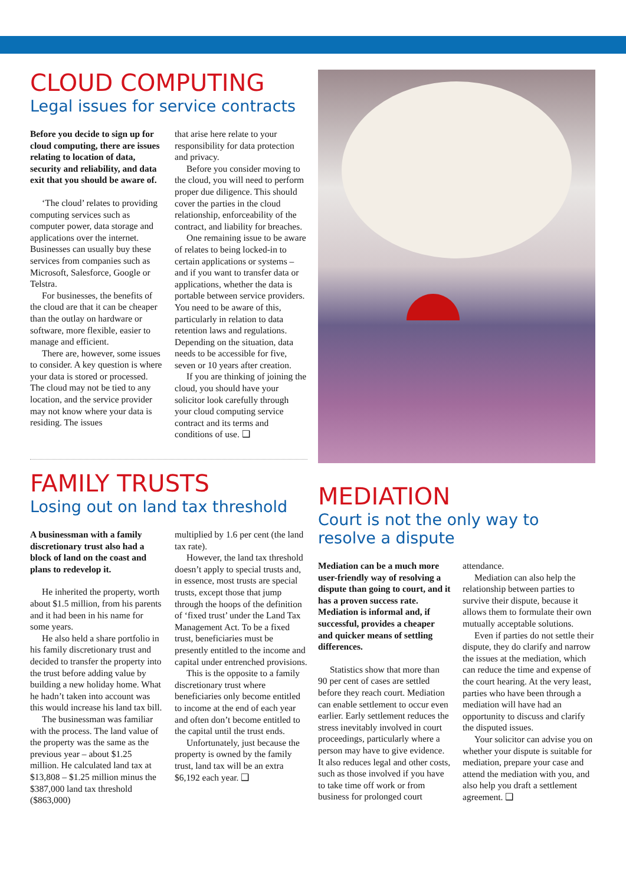CLOUD COMPUTING
Legal issues for service contracts
Before you decide to sign up for cloud computing, there are issues relating to location of data, security and reliability, and data exit that you should be aware of.
‘The cloud’ relates to providing computing services such as computer power, data storage and applications over the internet. Businesses can usually buy these services from companies such as Microsoft, Salesforce, Google or Telstra.
For businesses, the benefits of the cloud are that it can be cheaper than the outlay on hardware or software, more flexible, easier to manage and efficient.
There are, however, some issues to consider. A key question is where your data is stored or processed. The cloud may not be tied to any location, and the service provider may not know where your data is residing. The issues
that arise here relate to your responsibility for data protection and privacy.
Before you consider moving to the cloud, you will need to perform proper due diligence. This should cover the parties in the cloud relationship, enforceability of the contract, and liability for breaches.
One remaining issue to be aware of relates to being locked-in to certain applications or systems – and if you want to transfer data or applications, whether the data is portable between service providers. You need to be aware of this, particularly in relation to data retention laws and regulations. Depending on the situation, data needs to be accessible for five, seven or 10 years after creation.
If you are thinking of joining the cloud, you should have your solicitor look carefully through your cloud computing service contract and its terms and conditions of use. ❑
FAMILY TRUSTS
Losing out on land tax threshold
A businessman with a family discretionary trust also had a block of land on the coast and plans to redevelop it.
He inherited the property, worth about $1.5 million, from his parents and it had been in his name for some years.
He also held a share portfolio in his family discretionary trust and decided to transfer the property into the trust before adding value by building a new holiday home. What he hadn’t taken into account was this would increase his land tax bill.
The businessman was familiar with the process. The land value of the property was the same as the previous year – about $1.25 million. He calculated land tax at $13,808 – $1.25 million minus the $387,000 land tax threshold ($863,000)
multiplied by 1.6 per cent (the land tax rate).
However, the land tax threshold doesn’t apply to special trusts and, in essence, most trusts are special trusts, except those that jump through the hoops of the definition of ‘fixed trust’ under the Land Tax Management Act. To be a fixed trust, beneficiaries must be presently entitled to the income and capital under entrenched provisions.
This is the opposite to a family discretionary trust where beneficiaries only become entitled to income at the end of each year and often don’t become entitled to the capital until the trust ends.
Unfortunately, just because the property is owned by the family trust, land tax will be an extra $6,192 each year. ❑
MEDIATION
Court is not the only way to resolve a dispute
Mediation can be a much more user-friendly way of resolving a dispute than going to court, and it has a proven success rate. Mediation is informal and, if successful, provides a cheaper and quicker means of settling differences.
Statistics show that more than 90 per cent of cases are settled before they reach court. Mediation can enable settlement to occur even earlier. Early settlement reduces the stress inevitably involved in court proceedings, particularly where a person may have to give evidence. It also reduces legal and other costs, such as those involved if you have to take time off work or from business for prolonged court
attendance.
Mediation can also help the relationship between parties to survive their dispute, because it allows them to formulate their own mutually acceptable solutions.
Even if parties do not settle their dispute, they do clarify and narrow the issues at the mediation, which can reduce the time and expense of the court hearing. At the very least, parties who have been through a mediation will have had an opportunity to discuss and clarify the disputed issues.
Your solicitor can advise you on whether your dispute is suitable for mediation, prepare your case and attend the mediation with you, and also help you draft a settlement agreement. ❑